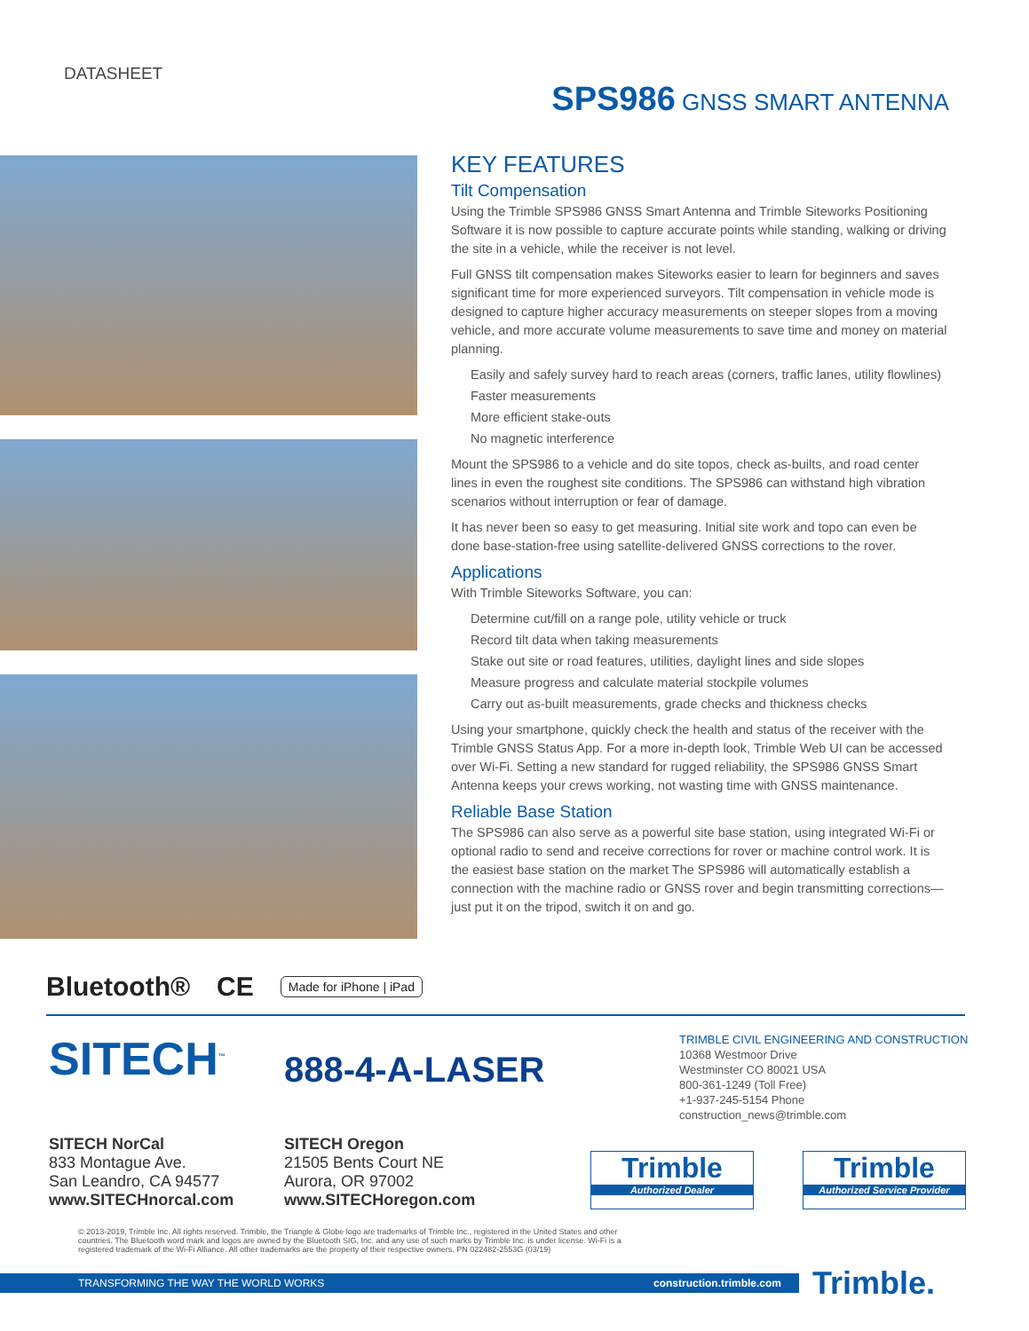DATASHEET
SPS986 GNSS SMART ANTENNA
KEY FEATURES
Tilt Compensation
Using the Trimble SPS986 GNSS Smart Antenna and Trimble Siteworks Positioning Software it is now possible to capture accurate points while standing, walking or driving the site in a vehicle, while the receiver is not level.
Full GNSS tilt compensation makes Siteworks easier to learn for beginners and saves significant time for more experienced surveyors. Tilt compensation in vehicle mode is designed to capture higher accuracy measurements on steeper slopes from a moving vehicle, and more accurate volume measurements to save time and money on material planning.
Easily and safely survey hard to reach areas (corners, traffic lanes, utility flowlines)
Faster measurements
More efficient stake-outs
No magnetic interference
Mount the SPS986 to a vehicle and do site topos, check as-builts, and road center lines in even the roughest site conditions. The SPS986 can withstand high vibration scenarios without interruption or fear of damage.
It has never been so easy to get measuring. Initial site work and topo can even be done base-station-free using satellite-delivered GNSS corrections to the rover.
Applications
With Trimble Siteworks Software, you can:
Determine cut/fill on a range pole, utility vehicle or truck
Record tilt data when taking measurements
Stake out site or road features, utilities, daylight lines and side slopes
Measure progress and calculate material stockpile volumes
Carry out as-built measurements, grade checks and thickness checks
Using your smartphone, quickly check the health and status of the receiver with the Trimble GNSS Status App. For a more in-depth look, Trimble Web UI can be accessed over Wi-Fi. Setting a new standard for rugged reliability, the SPS986 GNSS Smart Antenna keeps your crews working, not wasting time with GNSS maintenance.
Reliable Base Station
The SPS986 can also serve as a powerful site base station, using integrated Wi-Fi or optional radio to send and receive corrections for rover or machine control work. It is the easiest base station on the market The SPS986 will automatically establish a connection with the machine radio or GNSS rover and begin transmitting corrections—just put it on the tripod, switch it on and go.
Bluetooth® CE Made for iPhone | iPad
SITECH<sup>™</sup>
888-4-A-LASER
TRIMBLE CIVIL ENGINEERING AND CONSTRUCTION
10368 Westmoor Drive
Westminster CO 80021 USA
800-361-1249 (Toll Free)
+1-937-245-5154 Phone
construction_news@trimble.com
SITECH NorCal
833 Montague Ave.
San Leandro, CA 94577
www.SITECHnorcal.com
SITECH Oregon
21505 Bents Court NE
Aurora, OR 97002
www.SITECHoregon.com
Trimble
Authorized Dealer
Trimble
Authorized Service Provider
© 2013-2019, Trimble Inc. All rights reserved. Trimble, the Triangle & Globe logo are trademarks of Trimble Inc., registered in the United States and other countries. The Bluetooth word mark and logos are owned by the Bluetooth SIG, Inc. and any use of such marks by Trimble Inc. is under license. Wi-Fi is a registered trademark of the Wi-Fi Alliance. All other trademarks are the property of their respective owners. PN 022482-2553G (03/19)
TRANSFORMING THE WAY THE WORLD WORKS construction.trimble.com Trimble.